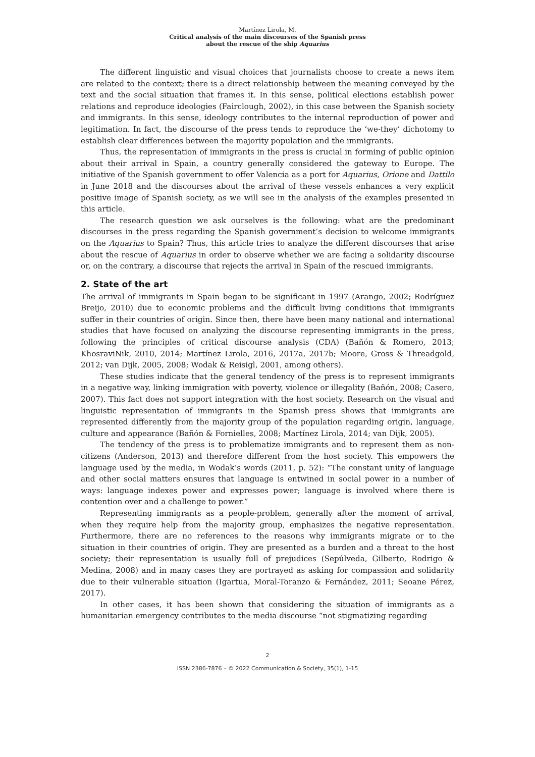Martínez Lirola, M.
Critical analysis of the main discourses of the Spanish press
about the rescue of the ship Aquarius
The different linguistic and visual choices that journalists choose to create a news item are related to the context; there is a direct relationship between the meaning conveyed by the text and the social situation that frames it. In this sense, political elections establish power relations and reproduce ideologies (Fairclough, 2002), in this case between the Spanish society and immigrants. In this sense, ideology contributes to the internal reproduction of power and legitimation. In fact, the discourse of the press tends to reproduce the ‘we-they’ dichotomy to establish clear differences between the majority population and the immigrants.
Thus, the representation of immigrants in the press is crucial in forming of public opinion about their arrival in Spain, a country generally considered the gateway to Europe. The initiative of the Spanish government to offer Valencia as a port for Aquarius, Orione and Dattilo in June 2018 and the discourses about the arrival of these vessels enhances a very explicit positive image of Spanish society, as we will see in the analysis of the examples presented in this article.
The research question we ask ourselves is the following: what are the predominant discourses in the press regarding the Spanish government’s decision to welcome immigrants on the Aquarius to Spain? Thus, this article tries to analyze the different discourses that arise about the rescue of Aquarius in order to observe whether we are facing a solidarity discourse or, on the contrary, a discourse that rejects the arrival in Spain of the rescued immigrants.
2. State of the art
The arrival of immigrants in Spain began to be significant in 1997 (Arango, 2002; Rodríguez Breijo, 2010) due to economic problems and the difficult living conditions that immigrants suffer in their countries of origin. Since then, there have been many national and international studies that have focused on analyzing the discourse representing immigrants in the press, following the principles of critical discourse analysis (CDA) (Bañón & Romero, 2013; KhosraviNik, 2010, 2014; Martínez Lirola, 2016, 2017a, 2017b; Moore, Gross & Threadgold, 2012; van Dijk, 2005, 2008; Wodak & Reisigl, 2001, among others).
These studies indicate that the general tendency of the press is to represent immigrants in a negative way, linking immigration with poverty, violence or illegality (Bañón, 2008; Casero, 2007). This fact does not support integration with the host society. Research on the visual and linguistic representation of immigrants in the Spanish press shows that immigrants are represented differently from the majority group of the population regarding origin, language, culture and appearance (Bañón & Fornielles, 2008; Martínez Lirola, 2014; van Dijk, 2005).
The tendency of the press is to problematize immigrants and to represent them as non-citizens (Anderson, 2013) and therefore different from the host society. This empowers the language used by the media, in Wodak’s words (2011, p. 52): “The constant unity of language and other social matters ensures that language is entwined in social power in a number of ways: language indexes power and expresses power; language is involved where there is contention over and a challenge to power.”
Representing immigrants as a people-problem, generally after the moment of arrival, when they require help from the majority group, emphasizes the negative representation. Furthermore, there are no references to the reasons why immigrants migrate or to the situation in their countries of origin. They are presented as a burden and a threat to the host society; their representation is usually full of prejudices (Sepúlveda, Gilberto, Rodrigo & Medina, 2008) and in many cases they are portrayed as asking for compassion and solidarity due to their vulnerable situation (Igartua, Moral-Toranzo & Fernández, 2011; Seoane Pérez, 2017).
In other cases, it has been shown that considering the situation of immigrants as a humanitarian emergency contributes to the media discourse “not stigmatizing regarding
2
ISSN 2386-7876 – © 2022 Communication & Society, 35(1), 1-15